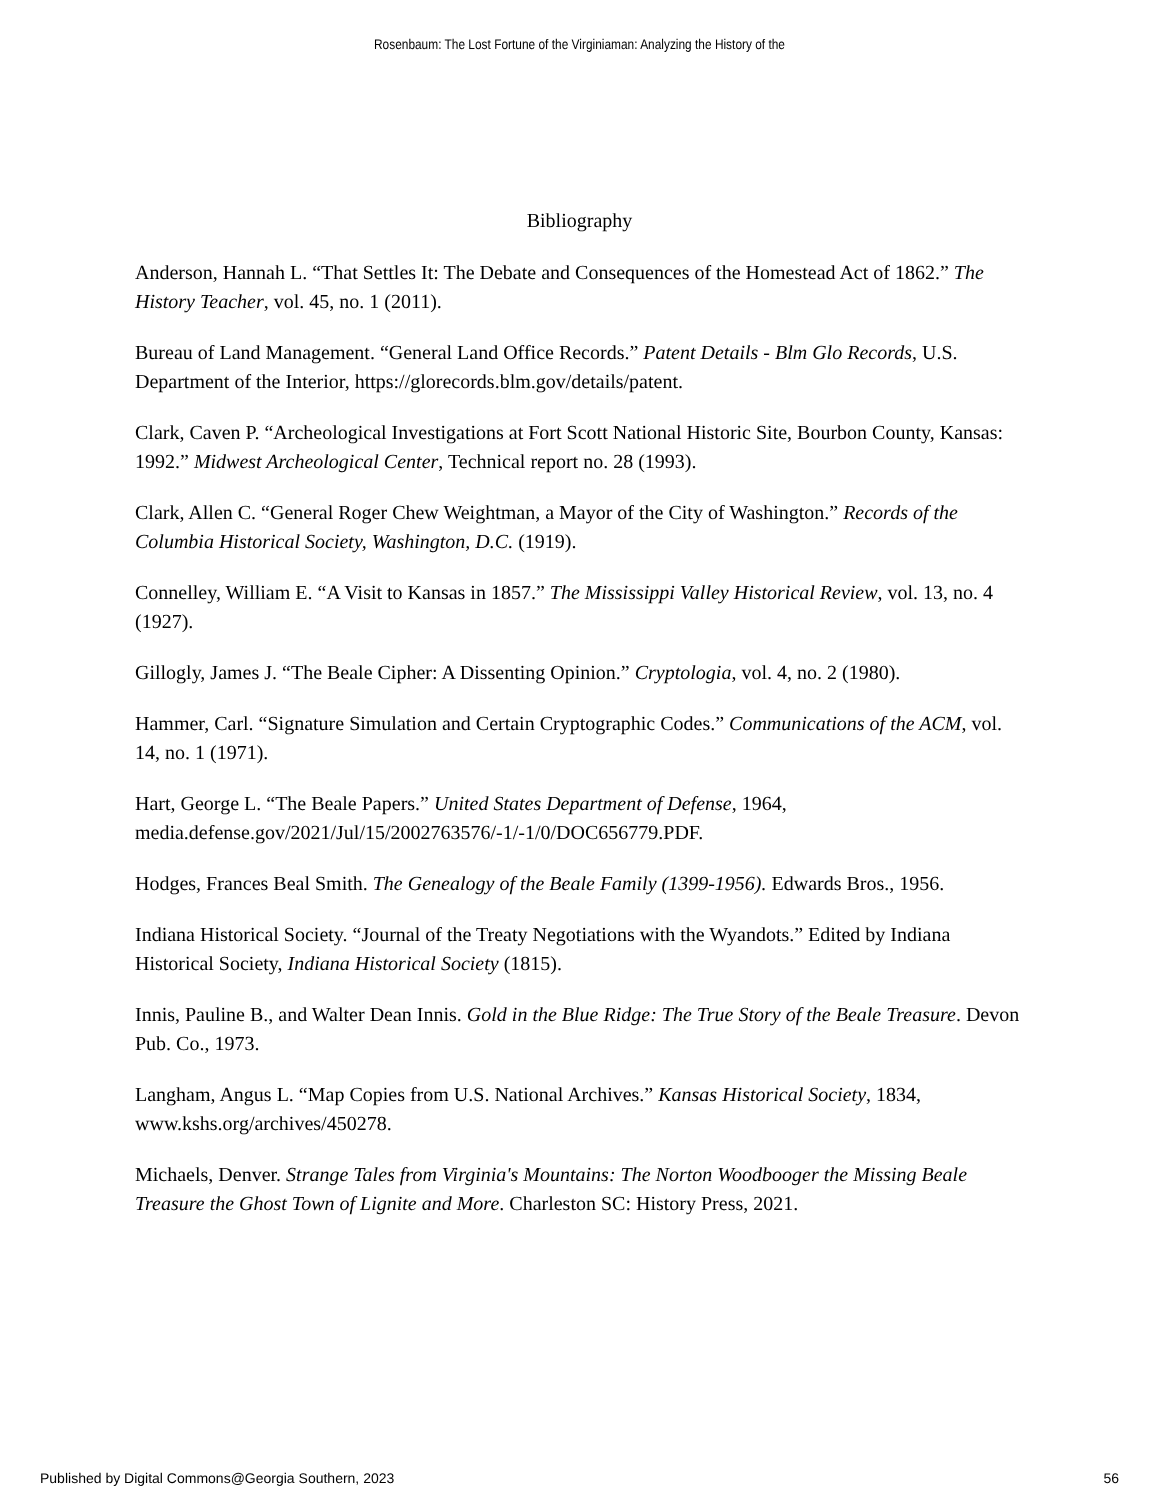Rosenbaum: The Lost Fortune of the Virginiaman: Analyzing the History of the
Bibliography
Anderson, Hannah L. “That Settles It: The Debate and Consequences of the Homestead Act of 1862.” The History Teacher, vol. 45, no. 1 (2011).
Bureau of Land Management. “General Land Office Records.” Patent Details - Blm Glo Records, U.S. Department of the Interior, https://glorecords.blm.gov/details/patent.
Clark, Caven P. “Archeological Investigations at Fort Scott National Historic Site, Bourbon County, Kansas: 1992.” Midwest Archeological Center, Technical report no. 28 (1993).
Clark, Allen C. “General Roger Chew Weightman, a Mayor of the City of Washington.” Records of the Columbia Historical Society, Washington, D.C. (1919).
Connelley, William E. “A Visit to Kansas in 1857.” The Mississippi Valley Historical Review, vol. 13, no. 4 (1927).
Gillogly, James J. “The Beale Cipher: A Dissenting Opinion.” Cryptologia, vol. 4, no. 2 (1980).
Hammer, Carl. “Signature Simulation and Certain Cryptographic Codes.” Communications of the ACM, vol. 14, no. 1 (1971).
Hart, George L. “The Beale Papers.” United States Department of Defense, 1964, media.defense.gov/2021/Jul/15/2002763576/-1/-1/0/DOC656779.PDF.
Hodges, Frances Beal Smith. The Genealogy of the Beale Family (1399-1956). Edwards Bros., 1956.
Indiana Historical Society. “Journal of the Treaty Negotiations with the Wyandots.” Edited by Indiana Historical Society, Indiana Historical Society (1815).
Innis, Pauline B., and Walter Dean Innis. Gold in the Blue Ridge: The True Story of the Beale Treasure. Devon Pub. Co., 1973.
Langham, Angus L. “Map Copies from U.S. National Archives.” Kansas Historical Society, 1834, www.kshs.org/archives/450278.
Michaels, Denver. Strange Tales from Virginia's Mountains: The Norton Woodbooger the Missing Beale Treasure the Ghost Town of Lignite and More. Charleston SC: History Press, 2021.
Published by Digital Commons@Georgia Southern, 2023 56